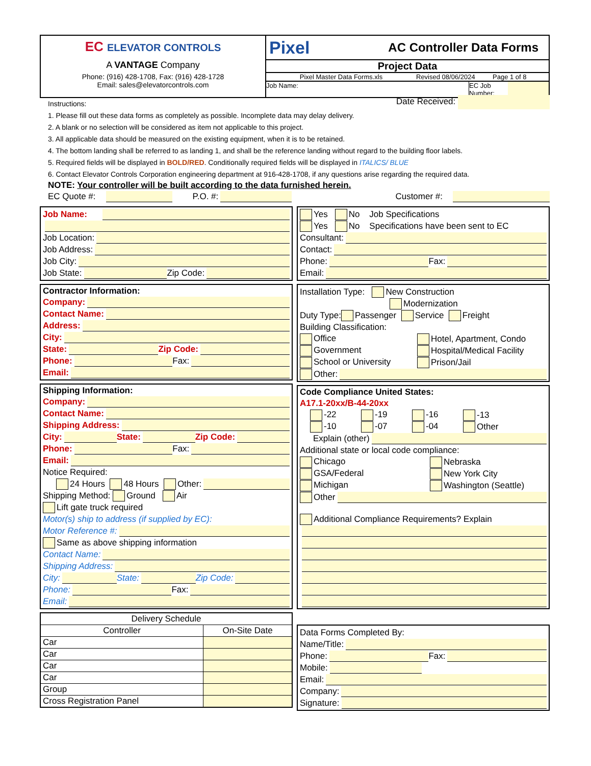EC ELEVATOR CONTROLS
A VANTAGE Company
Phone: (916) 428-1708, Fax: (916) 428-1728
Email: sales@elevatorcontrols.com
Pixel AC Controller Data Forms
Project Data
Pixel Master Data Forms.xls Revised 08/06/2024 Page 1 of 8
Job Name: EC Job Number:
Instructions: Date Received:
1. Please fill out these data forms as completely as possible. Incomplete data may delay delivery.
2. A blank or no selection will be considered as item not applicable to this project.
3. All applicable data should be measured on the existing equipment, when it is to be retained.
4. The bottom landing shall be referred to as landing 1, and shall be the reference landing without regard to the building floor labels.
5. Required fields will be displayed in BOLD/RED. Conditionally required fields will be displayed in ITALICS/ BLUE
6. Contact Elevator Controls Corporation engineering department at 916-428-1708, if any questions arise regarding the required data.
NOTE: Your controller will be built according to the data furnished herein.
EC Quote #: P.O. #: Customer #:
Job Name:
Job Location:
Job Address:
Job City:
Job State: Zip Code:
Contractor Information:
Company:
Contact Name:
Address:
City:
State: Zip Code:
Phone: Fax:
Email:
Shipping Information:
Company:
Contact Name:
Shipping Address:
City: State: Zip Code:
Phone: Fax:
Email:
Notice Required:
24 Hours 48 Hours Other:
Shipping Method: Ground Air
Lift gate truck required
Motor(s) ship to address (if supplied by EC):
Motor Reference #:
Same as above shipping information
Contact Name:
Shipping Address:
City: State: Zip Code:
Phone: Fax:
Email:
| Delivery Schedule | |
| --- | --- |
| Controller | On-Site Date |
| Car | |
| Car | |
| Car | |
| Car | |
| Group | |
| Cross Registration Panel | |
Yes No Job Specifications
Yes No Specifications have been sent to EC
Consultant:
Contact:
Phone: Fax:
Email:
Installation Type: New Construction
Modernization
Duty Type: Passenger Service Freight
Building Classification:
Office Hotel, Apartment, Condo
Government Hospital/Medical Facility
School or University Prison/Jail
Other:
Code Compliance United States:
A17.1-20xx/B-44-20xx
-22 -19 -16 -13
-10 -07 -04 Other
Explain (other)
Additional state or local code compliance:
Chicago Nebraska
GSA/Federal New York City
Michigan Washington (Seattle)
Other
Additional Compliance Requirements? Explain
Data Forms Completed By:
Name/Title:
Phone: Fax:
Mobile:
Email:
Company:
Signature: